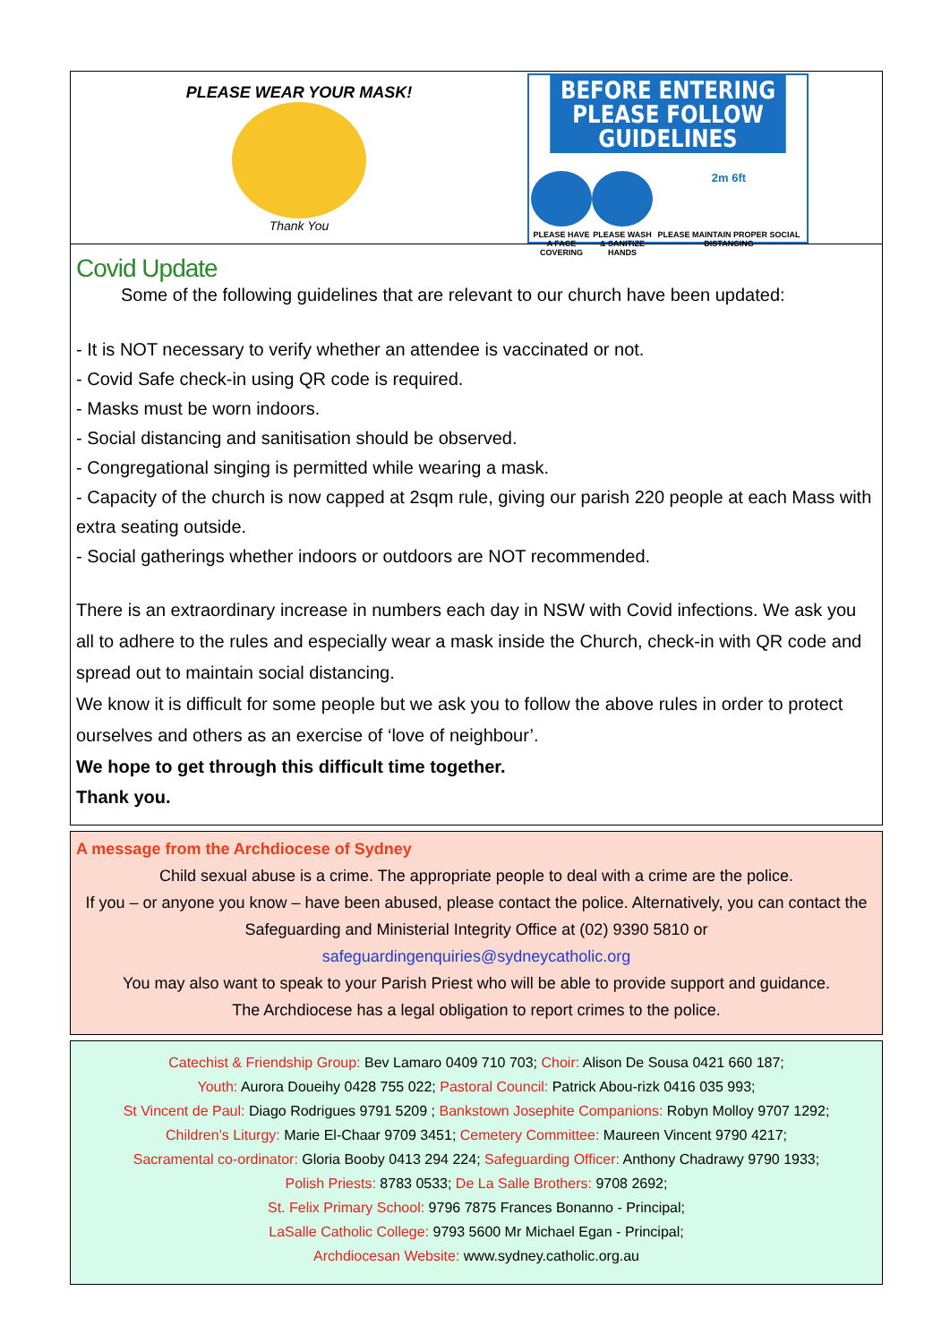PLEASE WEAR YOUR MASK!
Thank You
BEFORE ENTERING PLEASE FOLLOW GUIDELINES
PLEASE HAVE
A FACE COVERING
PLEASE WASH
& SANITIZE HANDS
2m 6ft
PLEASE MAINTAIN PROPER SOCIAL DISTANCING
Covid Update
Some of the following guidelines that are relevant to our church have been updated:
- It is NOT necessary to verify whether an attendee is vaccinated or not.
- Covid Safe check-in using QR code is required.
- Masks must be worn indoors.
- Social distancing and sanitisation should be observed.
- Congregational singing is permitted while wearing a mask.
- Capacity of the church is now capped at 2sqm rule, giving our parish 220 people at each Mass with extra seating outside.
- Social gatherings whether indoors or outdoors are NOT recommended.
There is an extraordinary increase in numbers each day in NSW with Covid infections. We ask you all to adhere to the rules and especially wear a mask inside the Church, check-in with QR code and spread out to maintain social distancing.
We know it is difficult for some people but we ask you to follow the above rules in order to protect ourselves and others as an exercise of ‘love of neighbour’.
We hope to get through this difficult time together.
Thank you.
A message from the Archdiocese of Sydney
Child sexual abuse is a crime. The appropriate people to deal with a crime are the police.
If you – or anyone you know – have been abused, please contact the police. Alternatively, you can contact the Safeguarding and Ministerial Integrity Office at (02) 9390 5810 or
safeguardingenquiries@sydneycatholic.org
You may also want to speak to your Parish Priest who will be able to provide support and guidance.
The Archdiocese has a legal obligation to report crimes to the police.
Catechist & Friendship Group: Bev Lamaro 0409 710 703; Choir: Alison De Sousa 0421 660 187;
Youth: Aurora Doueihy 0428 755 022; Pastoral Council: Patrick Abou-rizk 0416 035 993;
St Vincent de Paul: Diago Rodrigues 9791 5209 ; Bankstown Josephite Companions: Robyn Molloy 9707 1292;
Children’s Liturgy: Marie El-Chaar 9709 3451; Cemetery Committee: Maureen Vincent 9790 4217;
Sacramental co-ordinator: Gloria Booby 0413 294 224; Safeguarding Officer: Anthony Chadrawy 9790 1933;
Polish Priests: 8783 0533; De La Salle Brothers: 9708 2692;
St. Felix Primary School: 9796 7875 Frances Bonanno - Principal;
LaSalle Catholic College: 9793 5600 Mr Michael Egan - Principal;
Archdiocesan Website: www.sydney.catholic.org.au